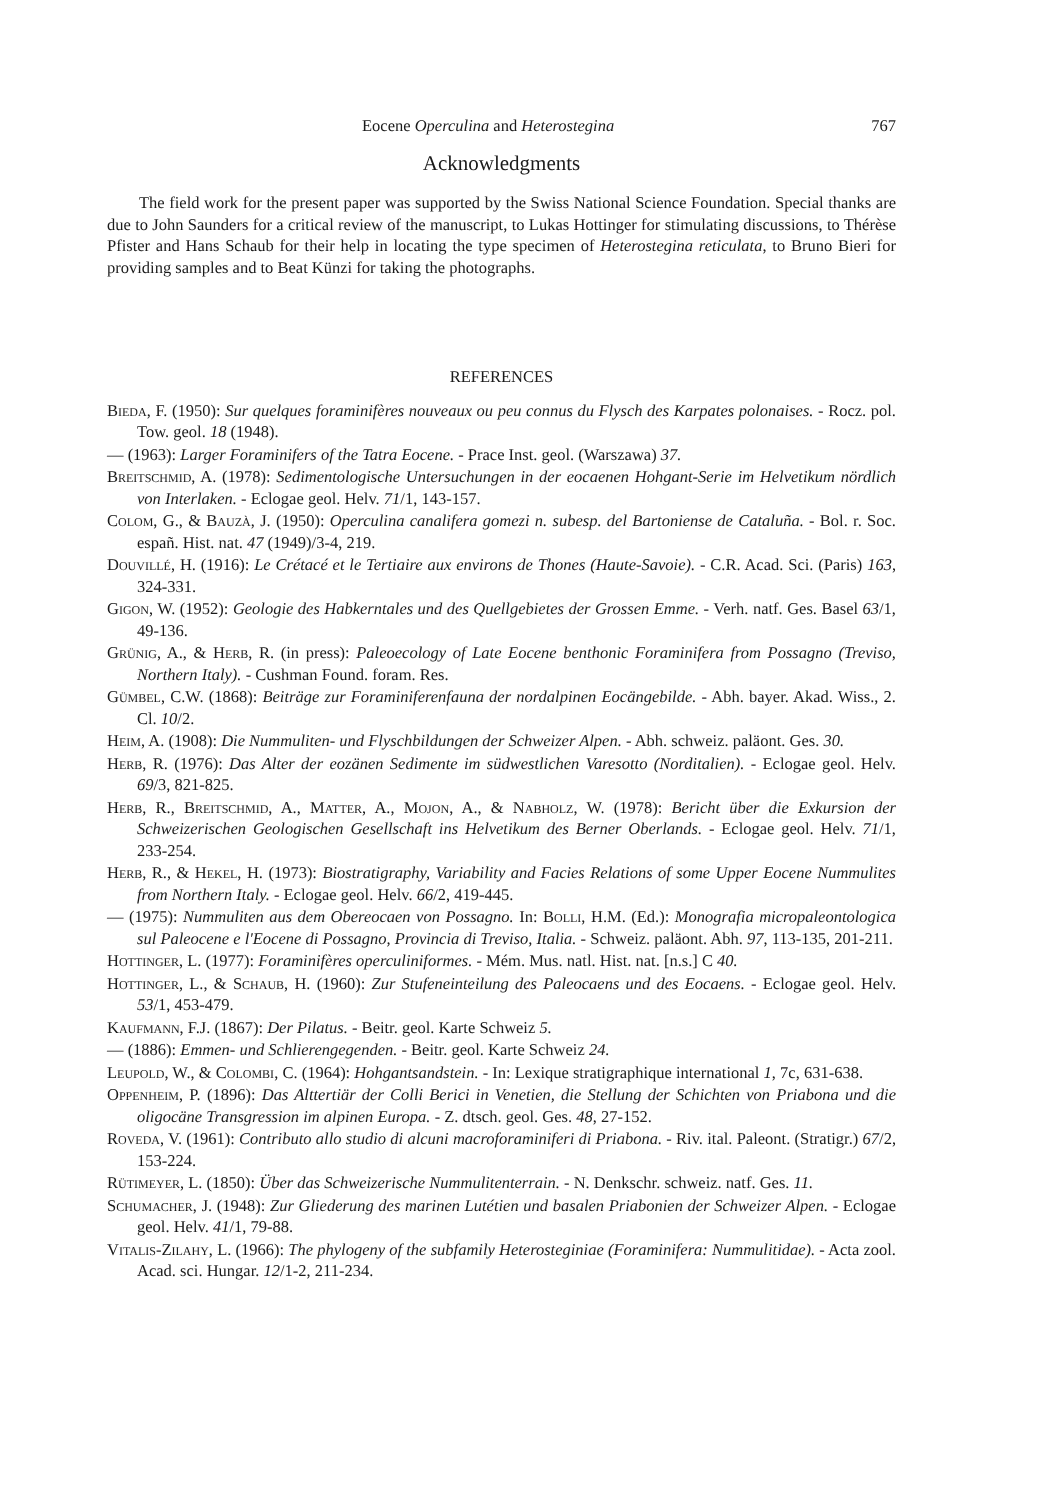Eocene Operculina and Heterostegina 767
Acknowledgments
The field work for the present paper was supported by the Swiss National Science Foundation. Special thanks are due to John Saunders for a critical review of the manuscript, to Lukas Hottinger for stimulating discussions, to Thérèse Pfister and Hans Schaub for their help in locating the type specimen of Heterostegina reticulata, to Bruno Bieri for providing samples and to Beat Künzi for taking the photographs.
REFERENCES
Bieda, F. (1950): Sur quelques foraminifères nouveaux ou peu connus du Flysch des Karpates polonaises. - Rocz. pol. Tow. geol. 18 (1948).
— (1963): Larger Foraminifers of the Tatra Eocene. - Prace Inst. geol. (Warszawa) 37.
Breitschmid, A. (1978): Sedimentologische Untersuchungen in der eocaenen Hohgant-Serie im Helvetikum nördlich von Interlaken. - Eclogae geol. Helv. 71/1, 143-157.
Colom, G., & Bauzà, J. (1950): Operculina canalifera gomezi n. subesp. del Bartoniense de Cataluña. - Bol. r. Soc. españ. Hist. nat. 47 (1949)/3-4, 219.
Douvillé, H. (1916): Le Crétacé et le Tertiaire aux environs de Thones (Haute-Savoie). - C.R. Acad. Sci. (Paris) 163, 324-331.
Gigon, W. (1952): Geologie des Habkerntales und des Quellgebietes der Grossen Emme. - Verh. natf. Ges. Basel 63/1, 49-136.
Grünig, A., & Herb, R. (in press): Paleoecology of Late Eocene benthonic Foraminifera from Possagno (Treviso, Northern Italy). - Cushman Found. foram. Res.
Gümbel, C.W. (1868): Beiträge zur Foraminiferenfauna der nordalpinen Eocängebilde. - Abh. bayer. Akad. Wiss., 2. Cl. 10/2.
Heim, A. (1908): Die Nummuliten- und Flyschbildungen der Schweizer Alpen. - Abh. schweiz. paläont. Ges. 30.
Herb, R. (1976): Das Alter der eozänen Sedimente im südwestlichen Varesotto (Norditalien). - Eclogae geol. Helv. 69/3, 821-825.
Herb, R., Breitschmid, A., Matter, A., Mojon, A., & Nabholz, W. (1978): Bericht über die Exkursion der Schweizerischen Geologischen Gesellschaft ins Helvetikum des Berner Oberlands. - Eclogae geol. Helv. 71/1, 233-254.
Herb, R., & Hekel, H. (1973): Biostratigraphy, Variability and Facies Relations of some Upper Eocene Nummulites from Northern Italy. - Eclogae geol. Helv. 66/2, 419-445.
— (1975): Nummuliten aus dem Obereocaen von Possagno. In: Bolli, H.M. (Ed.): Monografia micropaleontologica sul Paleocene e l'Eocene di Possagno, Provincia di Treviso, Italia. - Schweiz. paläont. Abh. 97, 113-135, 201-211.
Hottinger, L. (1977): Foraminifères operculiniformes. - Mém. Mus. natl. Hist. nat. [n.s.] C 40.
Hottinger, L., & Schaub, H. (1960): Zur Stufeneinteilung des Paleocaens und des Eocaens. - Eclogae geol. Helv. 53/1, 453-479.
Kaufmann, F.J. (1867): Der Pilatus. - Beitr. geol. Karte Schweiz 5.
— (1886): Emmen- und Schlierengegenden. - Beitr. geol. Karte Schweiz 24.
Leupold, W., & Colombi, C. (1964): Hohgantsandstein. - In: Lexique stratigraphique international 1, 7c, 631-638.
Oppenheim, P. (1896): Das Alttertiär der Colli Berici in Venetien, die Stellung der Schichten von Priabona und die oligocäne Transgression im alpinen Europa. - Z. dtsch. geol. Ges. 48, 27-152.
Roveda, V. (1961): Contributo allo studio di alcuni macroforaminiferi di Priabona. - Riv. ital. Paleont. (Stratigr.) 67/2, 153-224.
Rütimeyer, L. (1850): Über das Schweizerische Nummulitenterrain. - N. Denkschr. schweiz. natf. Ges. 11.
Schumacher, J. (1948): Zur Gliederung des marinen Lutétien und basalen Priabonien der Schweizer Alpen. - Eclogae geol. Helv. 41/1, 79-88.
Vitalis-Zilahy, L. (1966): The phylogeny of the subfamily Heterosteginiae (Foraminifera: Nummulitidae). - Acta zool. Acad. sci. Hungar. 12/1-2, 211-234.